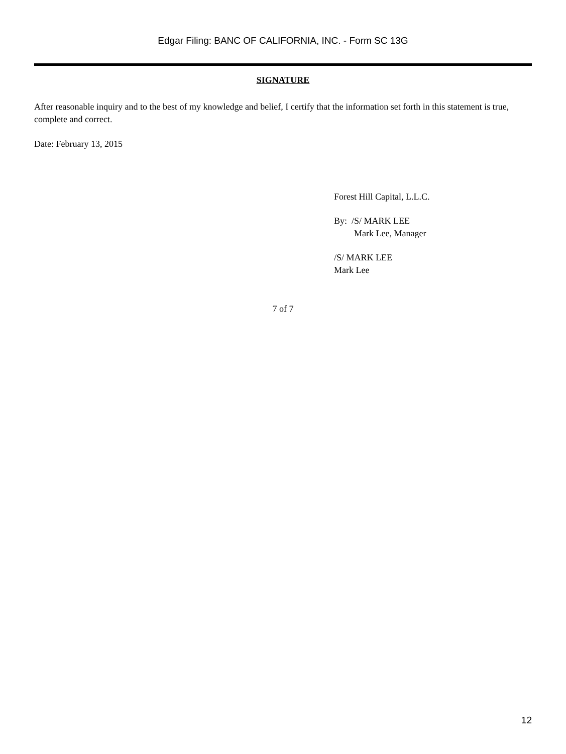Edgar Filing: BANC OF CALIFORNIA, INC. - Form SC 13G
SIGNATURE
After reasonable inquiry and to the best of my knowledge and belief, I certify that the information set forth in this statement is true, complete and correct.
Date: February 13, 2015
Forest Hill Capital, L.L.C.
By: /S/ MARK LEE
Mark Lee, Manager
/S/ MARK LEE
Mark Lee
7 of 7
12